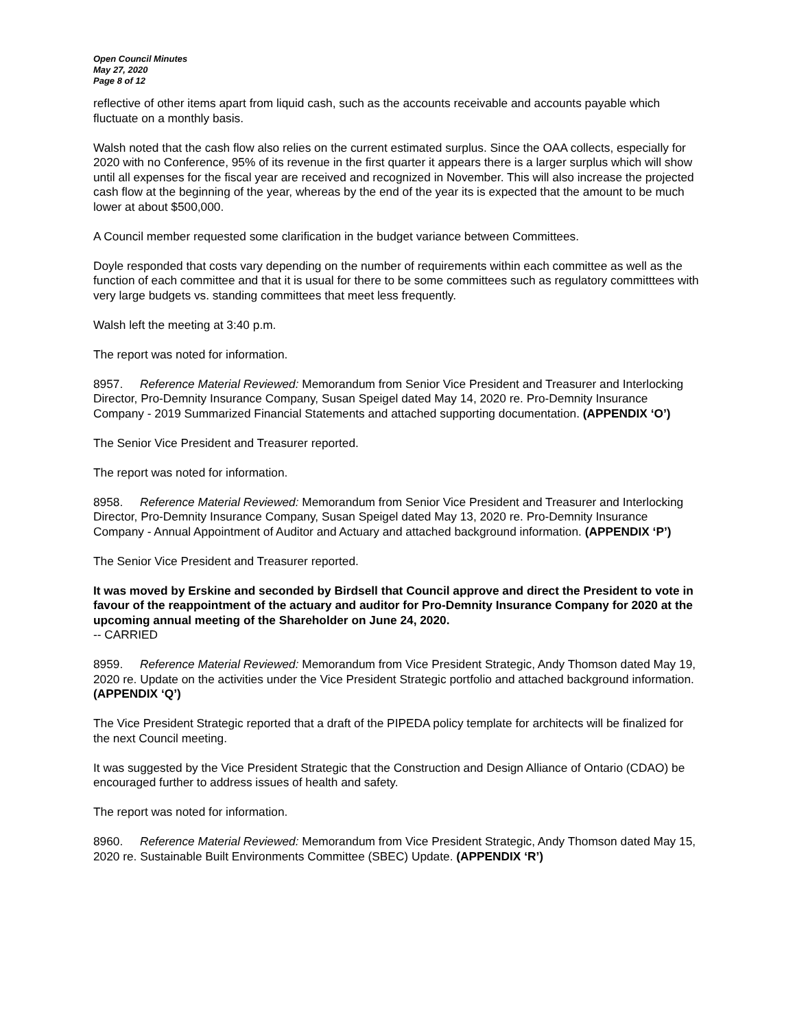Open Council Minutes
May 27, 2020
Page 8 of 12
reflective of other items apart from liquid cash, such as the accounts receivable and accounts payable which fluctuate on a monthly basis.
Walsh noted that the cash flow also relies on the current estimated surplus. Since the OAA collects, especially for 2020 with no Conference, 95% of its revenue in the first quarter it appears there is a larger surplus which will show until all expenses for the fiscal year are received and recognized in November. This will also increase the projected cash flow at the beginning of the year, whereas by the end of the year its is expected that the amount to be much lower at about $500,000.
A Council member requested some clarification in the budget variance between Committees.
Doyle responded that costs vary depending on the number of requirements within each committee as well as the function of each committee and that it is usual for there to be some committees such as regulatory committtees with very large budgets vs. standing committees that meet less frequently.
Walsh left the meeting at 3:40 p.m.
The report was noted for information.
8957. Reference Material Reviewed: Memorandum from Senior Vice President and Treasurer and Interlocking Director, Pro-Demnity Insurance Company, Susan Speigel dated May 14, 2020 re. Pro-Demnity Insurance Company - 2019 Summarized Financial Statements and attached supporting documentation. (APPENDIX ‘O’)
The Senior Vice President and Treasurer reported.
The report was noted for information.
8958. Reference Material Reviewed: Memorandum from Senior Vice President and Treasurer and Interlocking Director, Pro-Demnity Insurance Company, Susan Speigel dated May 13, 2020 re. Pro-Demnity Insurance Company - Annual Appointment of Auditor and Actuary and attached background information. (APPENDIX ‘P’)
The Senior Vice President and Treasurer reported.
It was moved by Erskine and seconded by Birdsell that Council approve and direct the President to vote in favour of the reappointment of the actuary and auditor for Pro-Demnity Insurance Company for 2020 at the upcoming annual meeting of the Shareholder on June 24, 2020.
-- CARRIED
8959. Reference Material Reviewed: Memorandum from Vice President Strategic, Andy Thomson dated May 19, 2020 re. Update on the activities under the Vice President Strategic portfolio and attached background information. (APPENDIX ‘Q’)
The Vice President Strategic reported that a draft of the PIPEDA policy template for architects will be finalized for the next Council meeting.
It was suggested by the Vice President Strategic that the Construction and Design Alliance of Ontario (CDAO) be encouraged further to address issues of health and safety.
The report was noted for information.
8960. Reference Material Reviewed: Memorandum from Vice President Strategic, Andy Thomson dated May 15, 2020 re. Sustainable Built Environments Committee (SBEC) Update. (APPENDIX ‘R’)